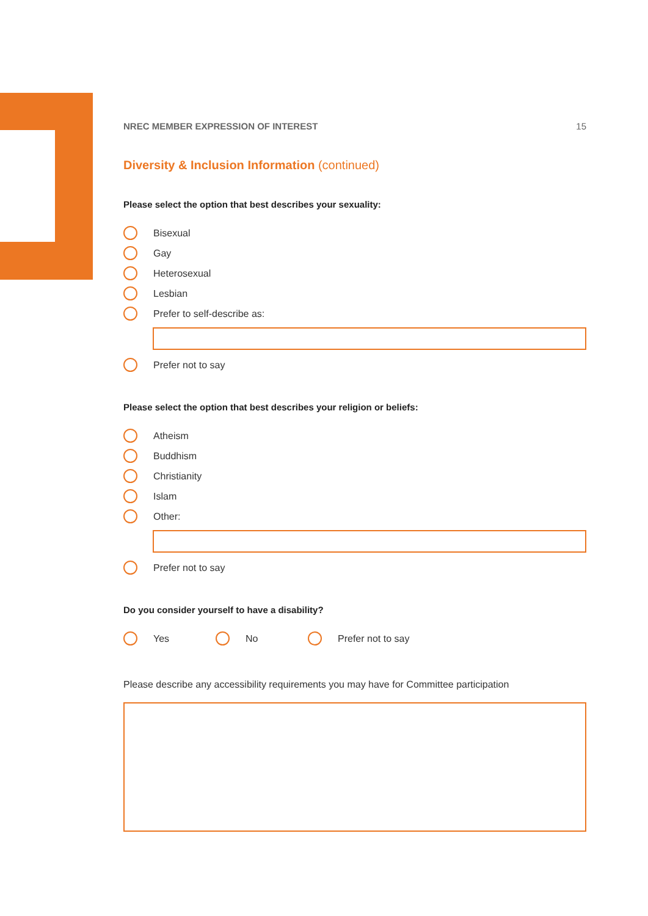NREC MEMBER EXPRESSION OF INTEREST 15
Diversity & Inclusion Information (continued)
Please select the option that best describes your sexuality:
Bisexual
Gay
Heterosexual
Lesbian
Prefer to self-describe as:
Prefer not to say
Please select the option that best describes your religion or beliefs:
Atheism
Buddhism
Christianity
Islam
Other:
Prefer not to say
Do you consider yourself to have a disability?
Yes No Prefer not to say
Please describe any accessibility requirements you may have for Committee participation